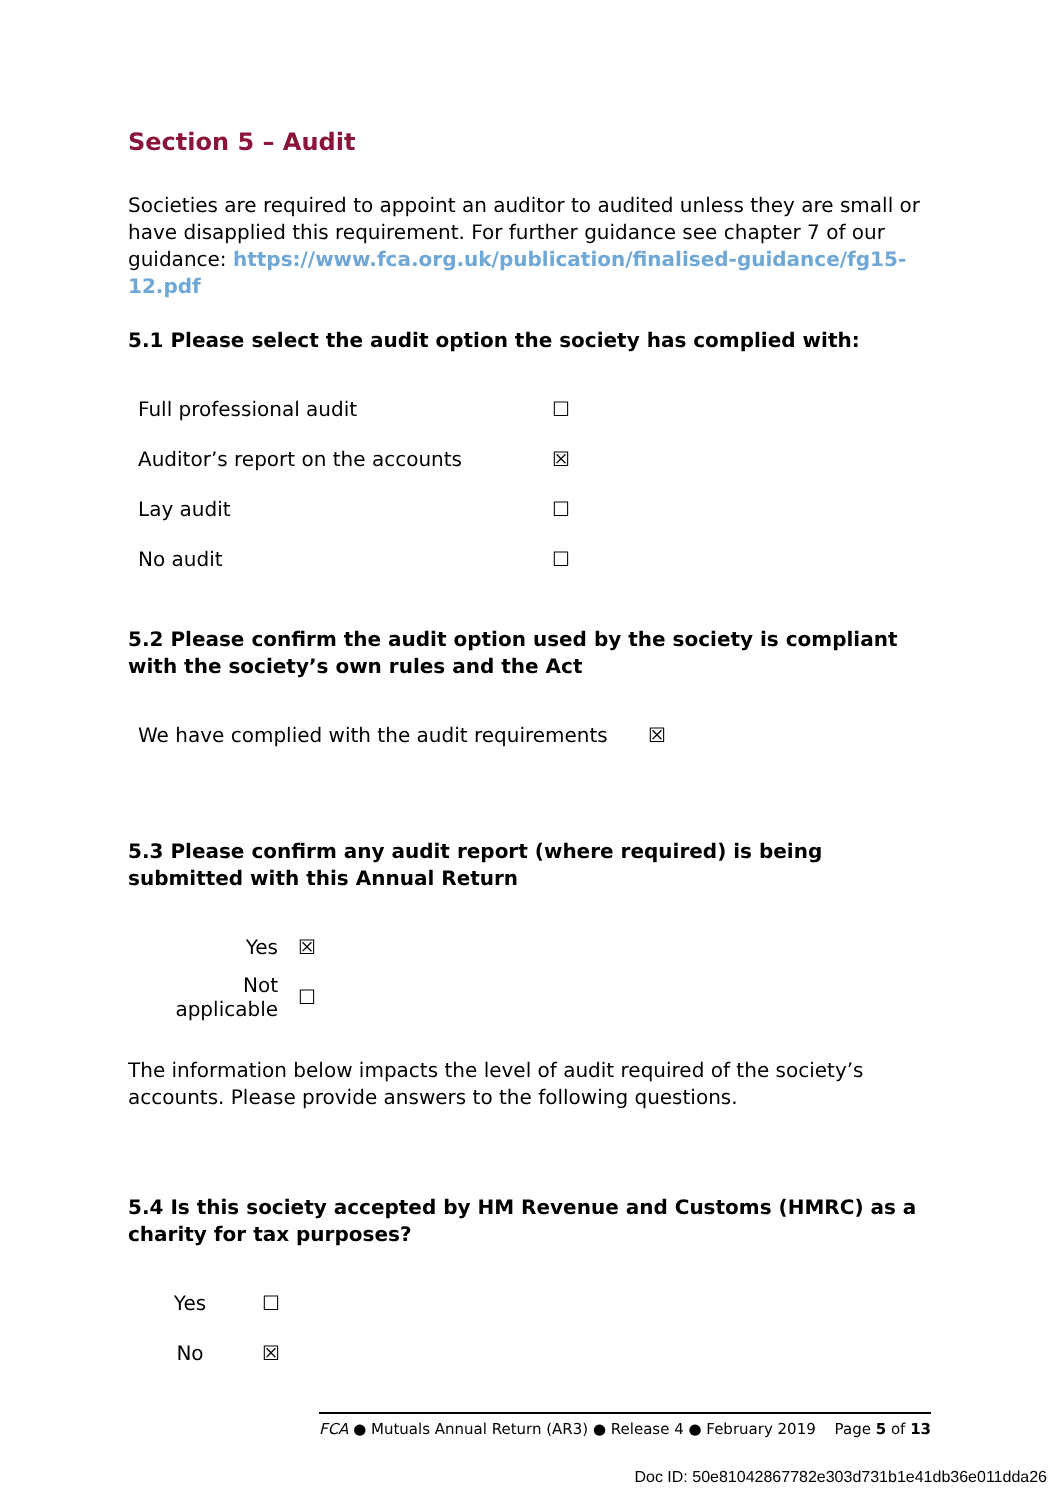Section 5 – Audit
Societies are required to appoint an auditor to audited unless they are small or have disapplied this requirement. For further guidance see chapter 7 of our guidance: https://www.fca.org.uk/publication/finalised-guidance/fg15-12.pdf
5.1 Please select the audit option the society has complied with:
| Full professional audit | ☐ |
| Auditor’s report on the accounts | ☒ |
| Lay audit | ☐ |
| No audit | ☐ |
5.2 Please confirm the audit option used by the society is compliant with the society’s own rules and the Act
| We have complied with the audit requirements | ☒ |
5.3 Please confirm any audit report (where required) is being submitted with this Annual Return
| Yes | ☒ |
| Not applicable | ☐ |
The information below impacts the level of audit required of the society’s accounts. Please provide answers to the following questions.
5.4 Is this society accepted by HM Revenue and Customs (HMRC) as a charity for tax purposes?
| Yes | ☐ |
| No | ☒ |
FCA ● Mutuals Annual Return (AR3) ● Release 4 ● February 2019 Page 5 of 13
Doc ID: 50e81042867782e303d731b1e41db36e011dda26